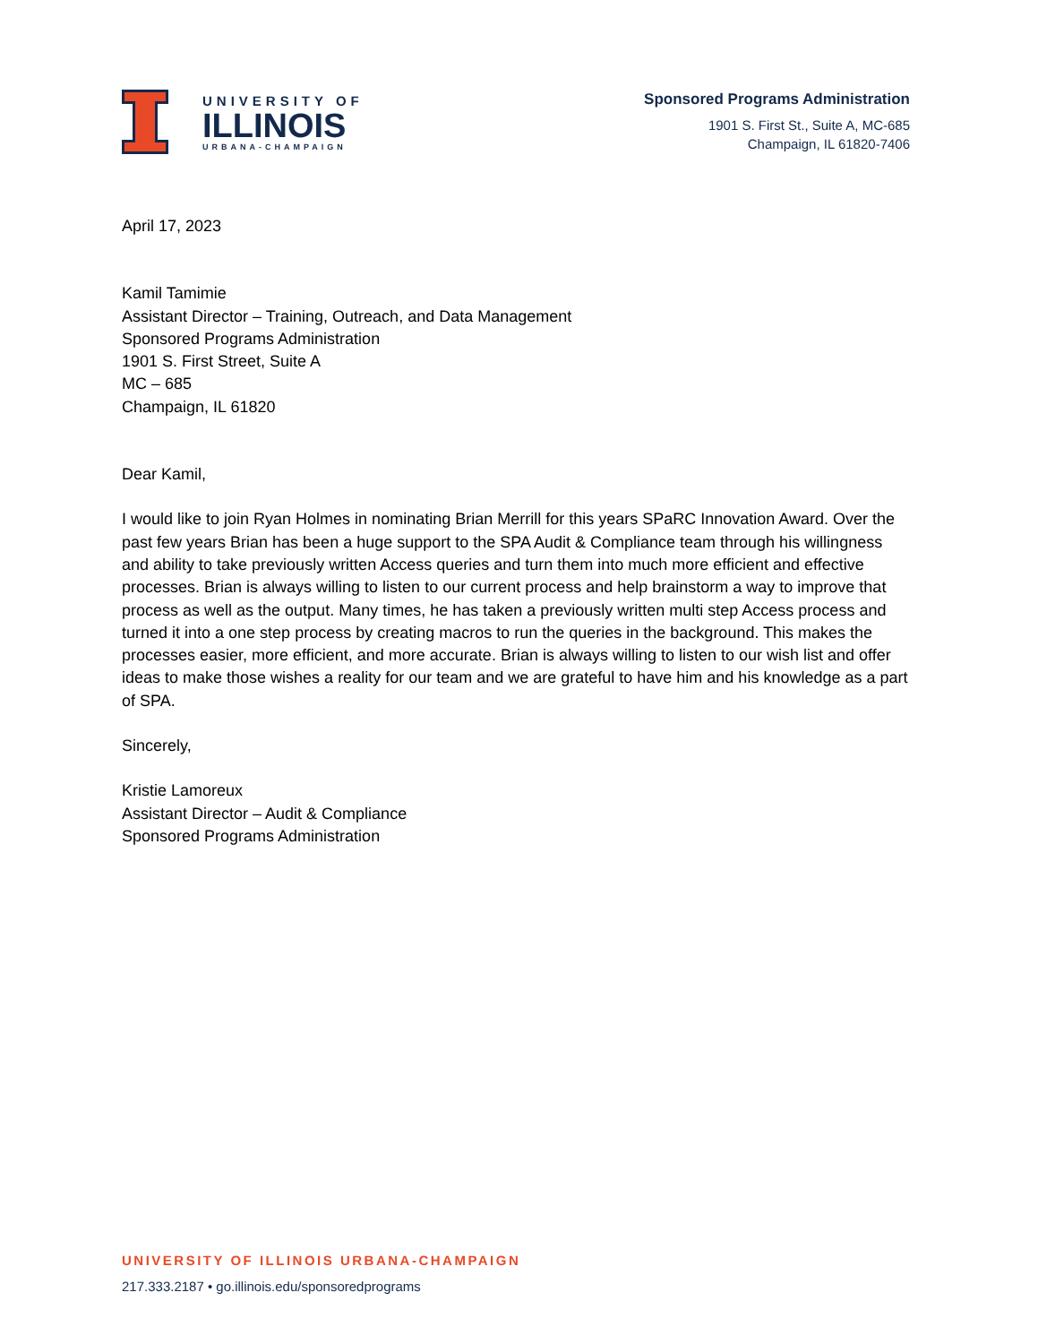UNIVERSITY OF
ILLINOIS
URBANA-CHAMPAIGN
Sponsored Programs Administration
1901 S. First St., Suite A, MC-685
Champaign, IL 61820-7406
April 17, 2023
Kamil Tamimie
Assistant Director – Training, Outreach, and Data Management
Sponsored Programs Administration
1901 S. First Street, Suite A
MC – 685
Champaign, IL 61820
Dear Kamil,
I would like to join Ryan Holmes in nominating Brian Merrill for this years SPaRC Innovation Award. Over the past few years Brian has been a huge support to the SPA Audit & Compliance team through his willingness and ability to take previously written Access queries and turn them into much more efficient and effective processes. Brian is always willing to listen to our current process and help brainstorm a way to improve that process as well as the output. Many times, he has taken a previously written multi step Access process and turned it into a one step process by creating macros to run the queries in the background. This makes the processes easier, more efficient, and more accurate. Brian is always willing to listen to our wish list and offer ideas to make those wishes a reality for our team and we are grateful to have him and his knowledge as a part of SPA.
Sincerely,
Kristie Lamoreux
Assistant Director – Audit & Compliance
Sponsored Programs Administration
UNIVERSITY OF ILLINOIS URBANA-CHAMPAIGN
217.333.2187 • go.illinois.edu/sponsoredprograms